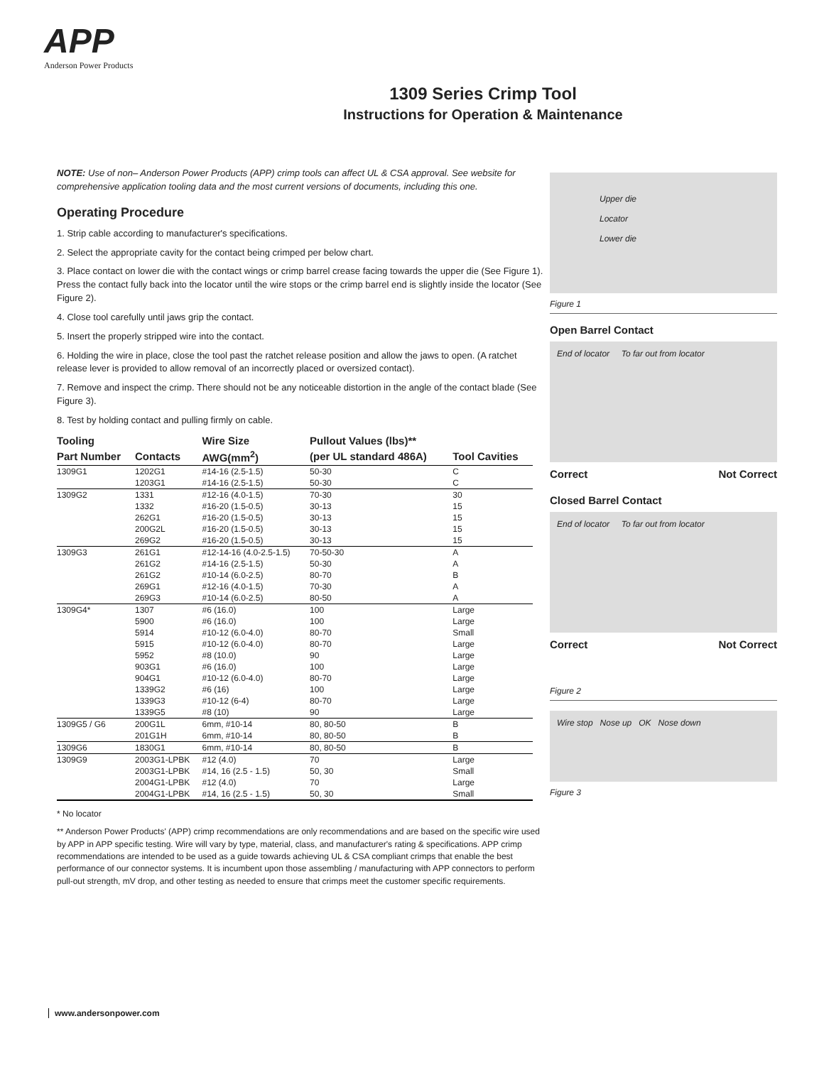APP
Anderson Power Products
1309 Series Crimp Tool
Instructions for Operation & Maintenance
NOTE: Use of non– Anderson Power Products (APP) crimp tools can affect UL & CSA approval. See website for comprehensive application tooling data and the most current versions of documents, including this one.
Operating Procedure
1. Strip cable according to manufacturer's specifications.
2. Select the appropriate cavity for the contact being crimped per below chart.
3. Place contact on lower die with the contact wings or crimp barrel crease facing towards the upper die (See Figure 1). Press the contact fully back into the locator until the wire stops or the crimp barrel end is slightly inside the locator (See Figure 2).
4. Close tool carefully until jaws grip the contact.
5. Insert the properly stripped wire into the contact.
6. Holding the wire in place, close the tool past the ratchet release position and allow the jaws to open. (A ratchet release lever is provided to allow removal of an incorrectly placed or oversized contact).
7. Remove and inspect the crimp. There should not be any noticeable distortion in the angle of the contact blade (See Figure 3).
8. Test by holding contact and pulling firmly on cable.
| Tooling | | Wire Size | Pullout Values (lbs)** | |
| --- | --- | --- | --- | --- |
| Part Number | Contacts | AWG(mm<sup>2</sup>) | (per UL standard 486A) | Tool Cavities |
| 1309G1 | 1202G1 | #14-16 (2.5-1.5) | 50-30 | C |
| | 1203G1 | #14-16 (2.5-1.5) | 50-30 | C |
| 1309G2 | 1331 | #12-16 (4.0-1.5) | 70-30 | 30 |
| | 1332 | #16-20 (1.5-0.5) | 30-13 | 15 |
| | 262G1 | #16-20 (1.5-0.5) | 30-13 | 15 |
| | 200G2L | #16-20 (1.5-0.5) | 30-13 | 15 |
| | 269G2 | #16-20 (1.5-0.5) | 30-13 | 15 |
| 1309G3 | 261G1 | #12-14-16 (4.0-2.5-1.5) | 70-50-30 | A |
| | 261G2 | #14-16 (2.5-1.5) | 50-30 | A |
| | 261G2 | #10-14 (6.0-2.5) | 80-70 | B |
| | 269G1 | #12-16 (4.0-1.5) | 70-30 | A |
| | 269G3 | #10-14 (6.0-2.5) | 80-50 | A |
| 1309G4* | 1307 | #6 (16.0) | 100 | Large |
| | 5900 | #6 (16.0) | 100 | Large |
| | 5914 | #10-12 (6.0-4.0) | 80-70 | Small |
| | 5915 | #10-12 (6.0-4.0) | 80-70 | Large |
| | 5952 | #8 (10.0) | 90 | Large |
| | 903G1 | #6 (16.0) | 100 | Large |
| | 904G1 | #10-12 (6.0-4.0) | 80-70 | Large |
| | 1339G2 | #6 (16) | 100 | Large |
| | 1339G3 | #10-12 (6-4) | 80-70 | Large |
| | 1339G5 | #8 (10) | 90 | Large |
| 1309G5 / G6 | 200G1L | 6mm, #10-14 | 80, 80-50 | B |
| | 201G1H | 6mm, #10-14 | 80, 80-50 | B |
| 1309G6 | 1830G1 | 6mm, #10-14 | 80, 80-50 | B |
| 1309G9 | 2003G1-LPBK | #12 (4.0) | 70 | Large |
| | 2003G1-LPBK | #14, 16 (2.5 - 1.5) | 50, 30 | Small |
| | 2004G1-LPBK | #12 (4.0) | 70 | Large |
| | 2004G1-LPBK | #14, 16 (2.5 - 1.5) | 50, 30 | Small |
* No locator
** Anderson Power Products' (APP) crimp recommendations are only recommendations and are based on the specific wire used by APP in APP specific testing. Wire will vary by type, material, class, and manufacturer's rating & specifications. APP crimp recommendations are intended to be used as a guide towards achieving UL & CSA compliant crimps that enable the best performance of our connector systems. It is incumbent upon those assembling / manufacturing with APP connectors to perform pull-out strength, mV drop, and other testing as needed to ensure that crimps meet the customer specific requirements.
Upper die
Locator
Lower die
Figure 1
Open Barrel Contact
End of locator To far out from locator
Correct Not Correct
Closed Barrel Contact
End of locator To far out from locator
Correct Not Correct
Figure 2
Wire stop Nose up OK Nose down
Figure 3
www.andersonpower.com